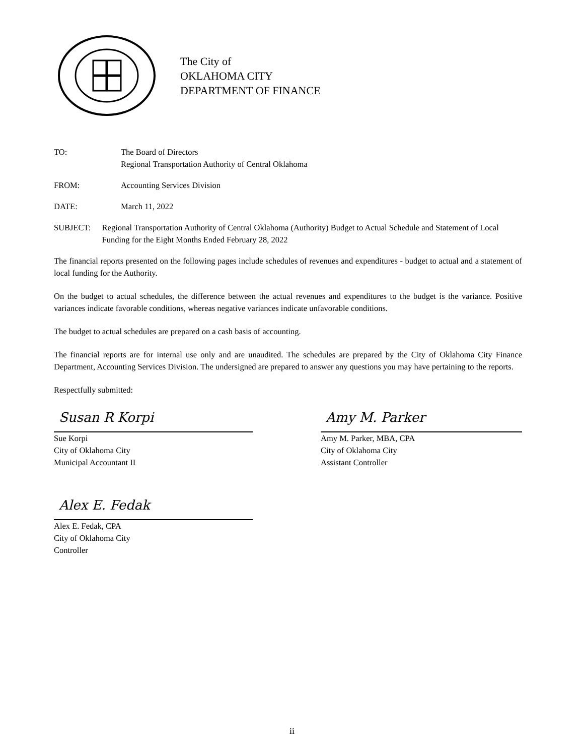The City of
OKLAHOMA CITY
DEPARTMENT OF FINANCE
TO: The Board of Directors
Regional Transportation Authority of Central Oklahoma
FROM: Accounting Services Division
DATE: March 11, 2022
SUBJECT: Regional Transportation Authority of Central Oklahoma (Authority) Budget to Actual Schedule and Statement of Local Funding for the Eight Months Ended February 28, 2022
The financial reports presented on the following pages include schedules of revenues and expenditures - budget to actual and a statement of local funding for the Authority.
On the budget to actual schedules, the difference between the actual revenues and expenditures to the budget is the variance. Positive variances indicate favorable conditions, whereas negative variances indicate unfavorable conditions.
The budget to actual schedules are prepared on a cash basis of accounting.
The financial reports are for internal use only and are unaudited. The schedules are prepared by the City of Oklahoma City Finance Department, Accounting Services Division. The undersigned are prepared to answer any questions you may have pertaining to the reports.
Respectfully submitted:
Susan R Korpi
Sue Korpi
City of Oklahoma City
Municipal Accountant II
Amy M. Parker
Amy M. Parker, MBA, CPA
City of Oklahoma City
Assistant Controller
Alex E. Fedak
Alex E. Fedak, CPA
City of Oklahoma City
Controller
ii